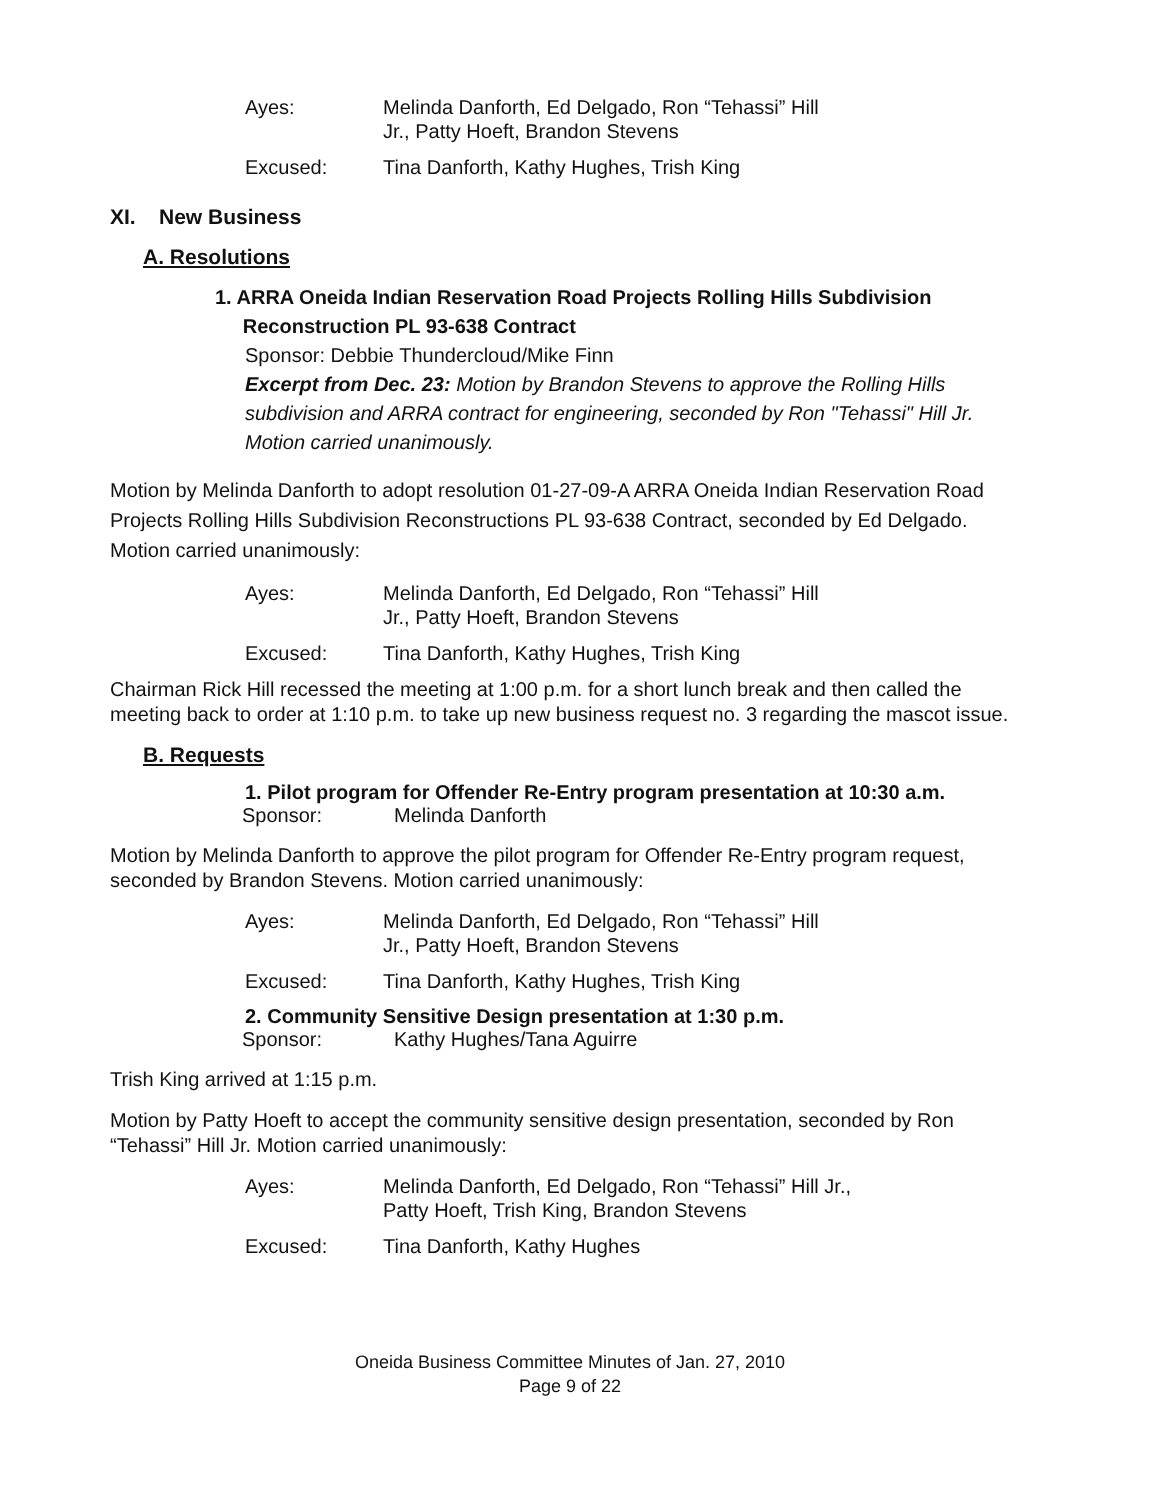| Ayes: | Melinda Danforth, Ed Delgado, Ron “Tehassi” Hill Jr., Patty Hoeft, Brandon Stevens |
| Excused: | Tina Danforth, Kathy Hughes, Trish King |
XI. New Business
A. Resolutions
1. ARRA Oneida Indian Reservation Road Projects Rolling Hills Subdivision
Reconstruction PL 93-638 Contract
Sponsor: Debbie Thundercloud/Mike Finn
Excerpt from Dec. 23: Motion by Brandon Stevens to approve the Rolling Hills subdivision and ARRA contract for engineering, seconded by Ron "Tehassi" Hill Jr. Motion carried unanimously.
Motion by Melinda Danforth to adopt resolution 01-27-09-A ARRA Oneida Indian Reservation Road Projects Rolling Hills Subdivision Reconstructions PL 93-638 Contract, seconded by Ed Delgado. Motion carried unanimously:
| Ayes: | Melinda Danforth, Ed Delgado, Ron “Tehassi” Hill Jr., Patty Hoeft, Brandon Stevens |
| Excused: | Tina Danforth, Kathy Hughes, Trish King |
Chairman Rick Hill recessed the meeting at 1:00 p.m. for a short lunch break and then called the meeting back to order at 1:10 p.m. to take up new business request no. 3 regarding the mascot issue.
B. Requests
1. Pilot program for Offender Re-Entry program presentation at 10:30 a.m.
Sponsor: Melinda Danforth
Motion by Melinda Danforth to approve the pilot program for Offender Re-Entry program request, seconded by Brandon Stevens. Motion carried unanimously:
| Ayes: | Melinda Danforth, Ed Delgado, Ron “Tehassi” Hill Jr., Patty Hoeft, Brandon Stevens |
| Excused: | Tina Danforth, Kathy Hughes, Trish King |
2. Community Sensitive Design presentation at 1:30 p.m.
Sponsor: Kathy Hughes/Tana Aguirre
Trish King arrived at 1:15 p.m.
Motion by Patty Hoeft to accept the community sensitive design presentation, seconded by Ron “Tehassi” Hill Jr. Motion carried unanimously:
| Ayes: | Melinda Danforth, Ed Delgado, Ron “Tehassi” Hill Jr., Patty Hoeft, Trish King, Brandon Stevens |
| Excused: | Tina Danforth, Kathy Hughes |
Oneida Business Committee Minutes of Jan. 27, 2010
Page 9 of 22